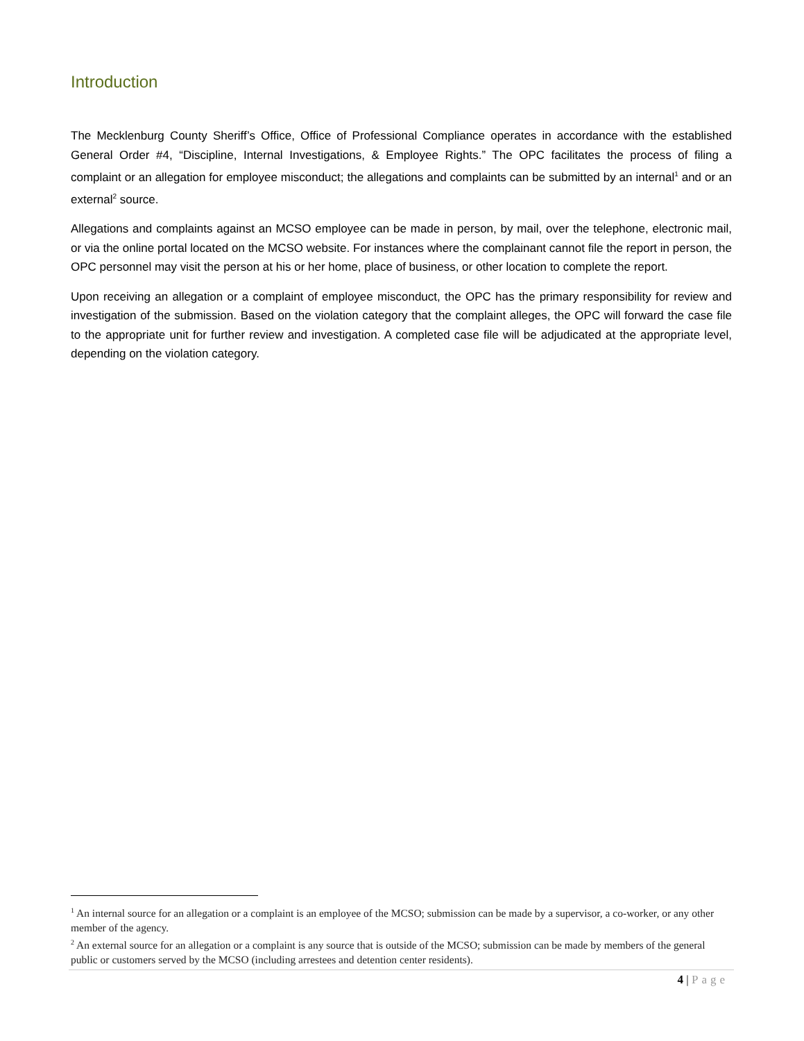Introduction
The Mecklenburg County Sheriff’s Office, Office of Professional Compliance operates in accordance with the established General Order #4, “Discipline, Internal Investigations, & Employee Rights.” The OPC facilitates the process of filing a complaint or an allegation for employee misconduct; the allegations and complaints can be submitted by an internal<sup>1</sup> and or an external<sup>2</sup> source.
Allegations and complaints against an MCSO employee can be made in person, by mail, over the telephone, electronic mail, or via the online portal located on the MCSO website. For instances where the complainant cannot file the report in person, the OPC personnel may visit the person at his or her home, place of business, or other location to complete the report.
Upon receiving an allegation or a complaint of employee misconduct, the OPC has the primary responsibility for review and investigation of the submission. Based on the violation category that the complaint alleges, the OPC will forward the case file to the appropriate unit for further review and investigation. A completed case file will be adjudicated at the appropriate level, depending on the violation category.
<sup>1</sup> An internal source for an allegation or a complaint is an employee of the MCSO; submission can be made by a supervisor, a co-worker, or any other member of the agency.
<sup>2</sup> An external source for an allegation or a complaint is any source that is outside of the MCSO; submission can be made by members of the general public or customers served by the MCSO (including arrestees and detention center residents).
4 | Page